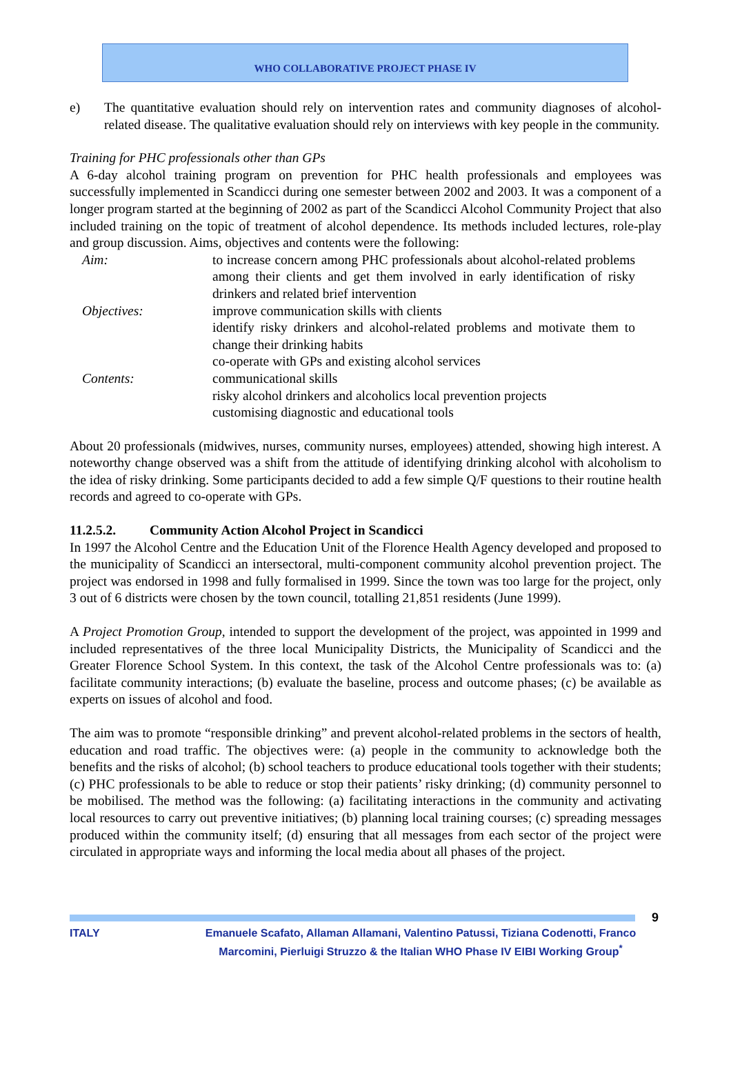WHO COLLABORATIVE PROJECT PHASE IV
e) The quantitative evaluation should rely on intervention rates and community diagnoses of alcohol-related disease. The qualitative evaluation should rely on interviews with key people in the community.
Training for PHC professionals other than GPs
A 6-day alcohol training program on prevention for PHC health professionals and employees was successfully implemented in Scandicci during one semester between 2002 and 2003. It was a component of a longer program started at the beginning of 2002 as part of the Scandicci Alcohol Community Project that also included training on the topic of treatment of alcohol dependence. Its methods included lectures, role-play and group discussion. Aims, objectives and contents were the following:
Aim: to increase concern among PHC professionals about alcohol-related problems among their clients and get them involved in early identification of risky drinkers and related brief intervention
Objectives: improve communication skills with clients
identify risky drinkers and alcohol-related problems and motivate them to change their drinking habits
co-operate with GPs and existing alcohol services
Contents: communicational skills
risky alcohol drinkers and alcoholics local prevention projects
customising diagnostic and educational tools
About 20 professionals (midwives, nurses, community nurses, employees) attended, showing high interest. A noteworthy change observed was a shift from the attitude of identifying drinking alcohol with alcoholism to the idea of risky drinking. Some participants decided to add a few simple Q/F questions to their routine health records and agreed to co-operate with GPs.
11.2.5.2. Community Action Alcohol Project in Scandicci
In 1997 the Alcohol Centre and the Education Unit of the Florence Health Agency developed and proposed to the municipality of Scandicci an intersectoral, multi-component community alcohol prevention project. The project was endorsed in 1998 and fully formalised in 1999. Since the town was too large for the project, only 3 out of 6 districts were chosen by the town council, totalling 21,851 residents (June 1999).
A Project Promotion Group, intended to support the development of the project, was appointed in 1999 and included representatives of the three local Municipality Districts, the Municipality of Scandicci and the Greater Florence School System. In this context, the task of the Alcohol Centre professionals was to: (a) facilitate community interactions; (b) evaluate the baseline, process and outcome phases; (c) be available as experts on issues of alcohol and food.
The aim was to promote “responsible drinking” and prevent alcohol-related problems in the sectors of health, education and road traffic. The objectives were: (a) people in the community to acknowledge both the benefits and the risks of alcohol; (b) school teachers to produce educational tools together with their students; (c) PHC professionals to be able to reduce or stop their patients’ risky drinking; (d) community personnel to be mobilised. The method was the following: (a) facilitating interactions in the community and activating local resources to carry out preventive initiatives; (b) planning local training courses; (c) spreading messages produced within the community itself; (d) ensuring that all messages from each sector of the project were circulated in appropriate ways and informing the local media about all phases of the project.
9
ITALY Emanuele Scafato, Allaman Allamani, Valentino Patussi, Tiziana Codenotti, Franco Marcomini, Pierluigi Struzzo & the Italian WHO Phase IV EIBI Working Group<sup>*</sup>